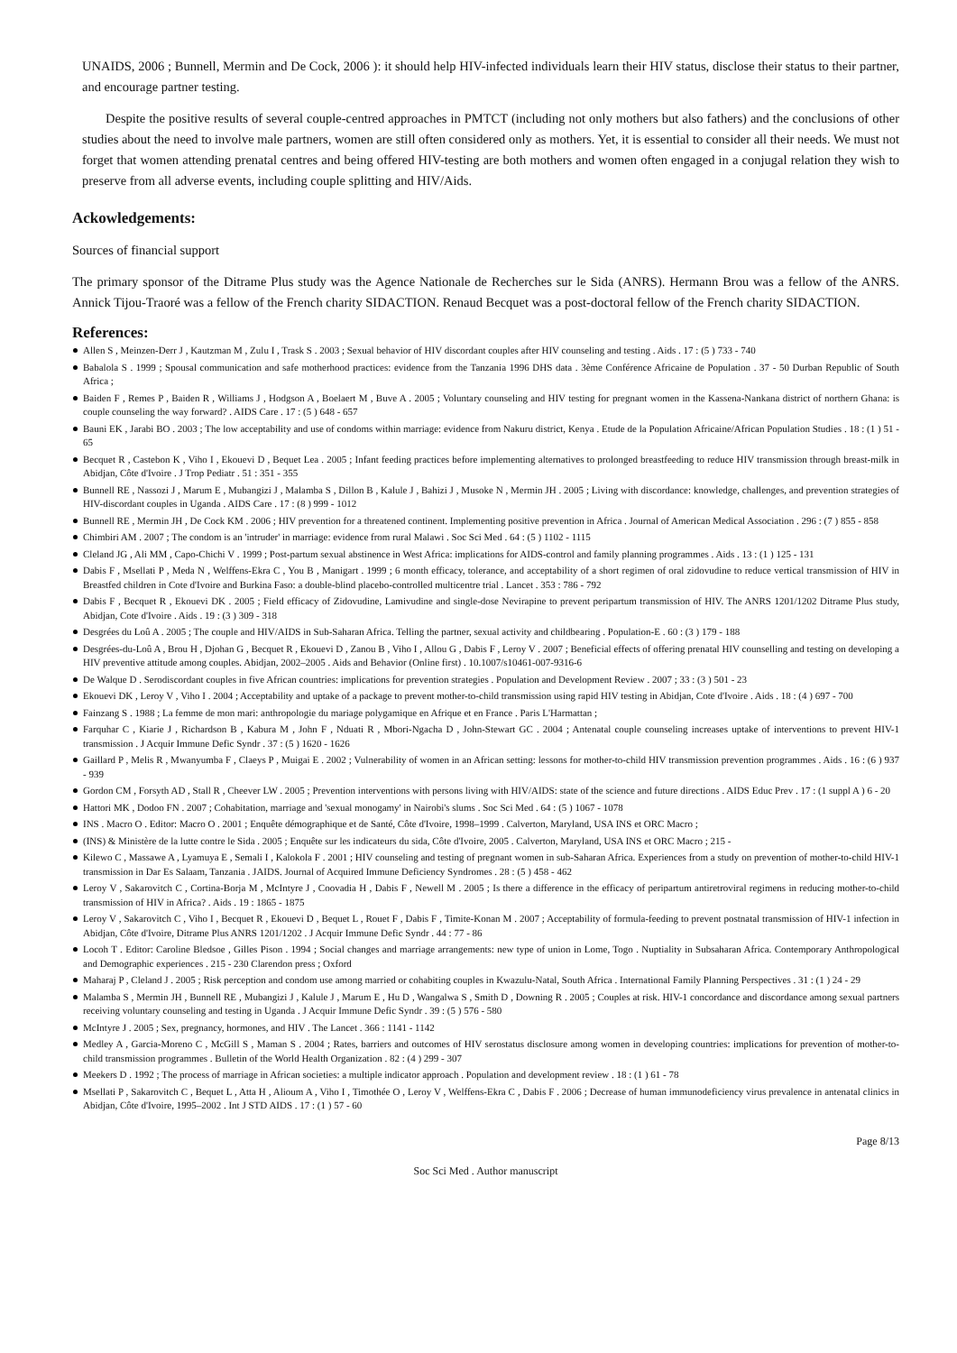UNAIDS, 2006 ; Bunnell, Mermin and De Cock, 2006 ): it should help HIV-infected individuals learn their HIV status, disclose their status to their partner, and encourage partner testing.
Despite the positive results of several couple-centred approaches in PMTCT (including not only mothers but also fathers) and the conclusions of other studies about the need to involve male partners, women are still often considered only as mothers. Yet, it is essential to consider all their needs. We must not forget that women attending prenatal centres and being offered HIV-testing are both mothers and women often engaged in a conjugal relation they wish to preserve from all adverse events, including couple splitting and HIV/Aids.
Ackowledgements:
Sources of financial support
The primary sponsor of the Ditrame Plus study was the Agence Nationale de Recherches sur le Sida (ANRS). Hermann Brou was a fellow of the ANRS. Annick Tijou-Traoré was a fellow of the French charity SIDACTION. Renaud Becquet was a post-doctoral fellow of the French charity SIDACTION.
References:
Allen S , Meinzen-Derr J , Kautzman M , Zulu I , Trask S . 2003 ; Sexual behavior of HIV discordant couples after HIV counseling and testing . Aids . 17 : (5 ) 733 - 740
Babalola S . 1999 ; Spousal communication and safe motherhood practices: evidence from the Tanzania 1996 DHS data . 3ème Conférence Africaine de Population . 37 - 50 Durban Republic of South Africa ;
Baiden F , Remes P , Baiden R , Williams J , Hodgson A , Boelaert M , Buve A . 2005 ; Voluntary counseling and HIV testing for pregnant women in the Kassena-Nankana district of northern Ghana: is couple counseling the way forward? . AIDS Care . 17 : (5 ) 648 - 657
Bauni EK , Jarabi BO . 2003 ; The low acceptability and use of condoms within marriage: evidence from Nakuru district, Kenya . Etude de la Population Africaine/African Population Studies . 18 : (1 ) 51 - 65
Becquet R , Castebon K , Viho I , Ekouevi D , Bequet Lea . 2005 ; Infant feeding practices before implementing alternatives to prolonged breastfeeding to reduce HIV transmission through breast-milk in Abidjan, Côte d'Ivoire . J Trop Pediatr . 51 : 351 - 355
Bunnell RE , Nassozi J , Marum E , Mubangizi J , Malamba S , Dillon B , Kalule J , Bahizi J , Musoke N , Mermin JH . 2005 ; Living with discordance: knowledge, challenges, and prevention strategies of HIV-discordant couples in Uganda . AIDS Care . 17 : (8 ) 999 - 1012
Bunnell RE , Mermin JH , De Cock KM . 2006 ; HIV prevention for a threatened continent. Implementing positive prevention in Africa . Journal of American Medical Association . 296 : (7 ) 855 - 858
Chimbiri AM . 2007 ; The condom is an 'intruder' in marriage: evidence from rural Malawi . Soc Sci Med . 64 : (5 ) 1102 - 1115
Cleland JG , Ali MM , Capo-Chichi V . 1999 ; Post-partum sexual abstinence in West Africa: implications for AIDS-control and family planning programmes . Aids . 13 : (1 ) 125 - 131
Dabis F , Msellati P , Meda N , Welffens-Ekra C , You B , Manigart . 1999 ; 6 month efficacy, tolerance, and acceptability of a short regimen of oral zidovudine to reduce vertical transmission of HIV in Breastfed children in Cote d'Ivoire and Burkina Faso: a double-blind placebo-controlled multicentre trial . Lancet . 353 : 786 - 792
Dabis F , Becquet R , Ekouevi DK . 2005 ; Field efficacy of Zidovudine, Lamivudine and single-dose Nevirapine to prevent peripartum transmission of HIV. The ANRS 1201/1202 Ditrame Plus study, Abidjan, Cote d'Ivoire . Aids . 19 : (3 ) 309 - 318
Desgrées du Loû A . 2005 ; The couple and HIV/AIDS in Sub-Saharan Africa. Telling the partner, sexual activity and childbearing . Population-E . 60 : (3 ) 179 - 188
Desgrées-du-Loû A , Brou H , Djohan G , Becquet R , Ekouevi D , Zanou B , Viho I , Allou G , Dabis F , Leroy V . 2007 ; Beneficial effects of offering prenatal HIV counselling and testing on developing a HIV preventive attitude among couples. Abidjan, 2002–2005 . Aids and Behavior (Online first) . 10.1007/s10461-007-9316-6
De Walque D . Serodiscordant couples in five African countries: implications for prevention strategies . Population and Development Review . 2007 ; 33 : (3 ) 501 - 23
Ekouevi DK , Leroy V , Viho I . 2004 ; Acceptability and uptake of a package to prevent mother-to-child transmission using rapid HIV testing in Abidjan, Cote d'Ivoire . Aids . 18 : (4 ) 697 - 700
Fainzang S . 1988 ; La femme de mon mari: anthropologie du mariage polygamique en Afrique et en France . Paris L'Harmattan ;
Farquhar C , Kiarie J , Richardson B , Kabura M , John F , Nduati R , Mbori-Ngacha D , John-Stewart GC . 2004 ; Antenatal couple counseling increases uptake of interventions to prevent HIV-1 transmission . J Acquir Immune Defic Syndr . 37 : (5 ) 1620 - 1626
Gaillard P , Melis R , Mwanyumba F , Claeys P , Muigai E . 2002 ; Vulnerability of women in an African setting: lessons for mother-to-child HIV transmission prevention programmes . Aids . 16 : (6 ) 937 - 939
Gordon CM , Forsyth AD , Stall R , Cheever LW . 2005 ; Prevention interventions with persons living with HIV/AIDS: state of the science and future directions . AIDS Educ Prev . 17 : (1 suppl A ) 6 - 20
Hattori MK , Dodoo FN . 2007 ; Cohabitation, marriage and 'sexual monogamy' in Nairobi's slums . Soc Sci Med . 64 : (5 ) 1067 - 1078
INS . Macro O . Editor: Macro O . 2001 ; Enquête démographique et de Santé, Côte d'Ivoire, 1998–1999 . Calverton, Maryland, USA INS et ORC Macro ;
(INS) & Ministère de la lutte contre le Sida . 2005 ; Enquête sur les indicateurs du sida, Côte d'Ivoire, 2005 . Calverton, Maryland, USA INS et ORC Macro ; 215 -
Kilewo C , Massawe A , Lyamuya E , Semali I , Kalokola F . 2001 ; HIV counseling and testing of pregnant women in sub-Saharan Africa. Experiences from a study on prevention of mother-to-child HIV-1 transmission in Dar Es Salaam, Tanzania . JAIDS. Journal of Acquired Immune Deficiency Syndromes . 28 : (5 ) 458 - 462
Leroy V , Sakarovitch C , Cortina-Borja M , McIntyre J , Coovadia H , Dabis F , Newell M . 2005 ; Is there a difference in the efficacy of peripartum antiretroviral regimens in reducing mother-to-child transmission of HIV in Africa? . Aids . 19 : 1865 - 1875
Leroy V , Sakarovitch C , Viho I , Becquet R , Ekouevi D , Bequet L , Rouet F , Dabis F , Timite-Konan M . 2007 ; Acceptability of formula-feeding to prevent postnatal transmission of HIV-1 infection in Abidjan, Côte d'Ivoire, Ditrame Plus ANRS 1201/1202 . J Acquir Immune Defic Syndr . 44 : 77 - 86
Locoh T . Editor: Caroline Bledsoe , Gilles Pison . 1994 ; Social changes and marriage arrangements: new type of union in Lome, Togo . Nuptiality in Subsaharan Africa. Contemporary Anthropological and Demographic experiences . 215 - 230 Clarendon press ; Oxford
Maharaj P , Cleland J . 2005 ; Risk perception and condom use among married or cohabiting couples in Kwazulu-Natal, South Africa . International Family Planning Perspectives . 31 : (1 ) 24 - 29
Malamba S , Mermin JH , Bunnell RE , Mubangizi J , Kalule J , Marum E , Hu D , Wangalwa S , Smith D , Downing R . 2005 ; Couples at risk. HIV-1 concordance and discordance among sexual partners receiving voluntary counseling and testing in Uganda . J Acquir Immune Defic Syndr . 39 : (5 ) 576 - 580
McIntyre J . 2005 ; Sex, pregnancy, hormones, and HIV . The Lancet . 366 : 1141 - 1142
Medley A , Garcia-Moreno C , McGill S , Maman S . 2004 ; Rates, barriers and outcomes of HIV serostatus disclosure among women in developing countries: implications for prevention of mother-to-child transmission programmes . Bulletin of the World Health Organization . 82 : (4 ) 299 - 307
Meekers D . 1992 ; The process of marriage in African societies: a multiple indicator approach . Population and development review . 18 : (1 ) 61 - 78
Msellati P , Sakarovitch C , Bequet L , Atta H , Alioum A , Viho I , Timothée O , Leroy V , Welffens-Ekra C , Dabis F . 2006 ; Decrease of human immunodeficiency virus prevalence in antenatal clinics in Abidjan, Côte d'Ivoire, 1995–2002 . Int J STD AIDS . 17 : (1 ) 57 - 60
Page 8/13
Soc Sci Med . Author manuscript